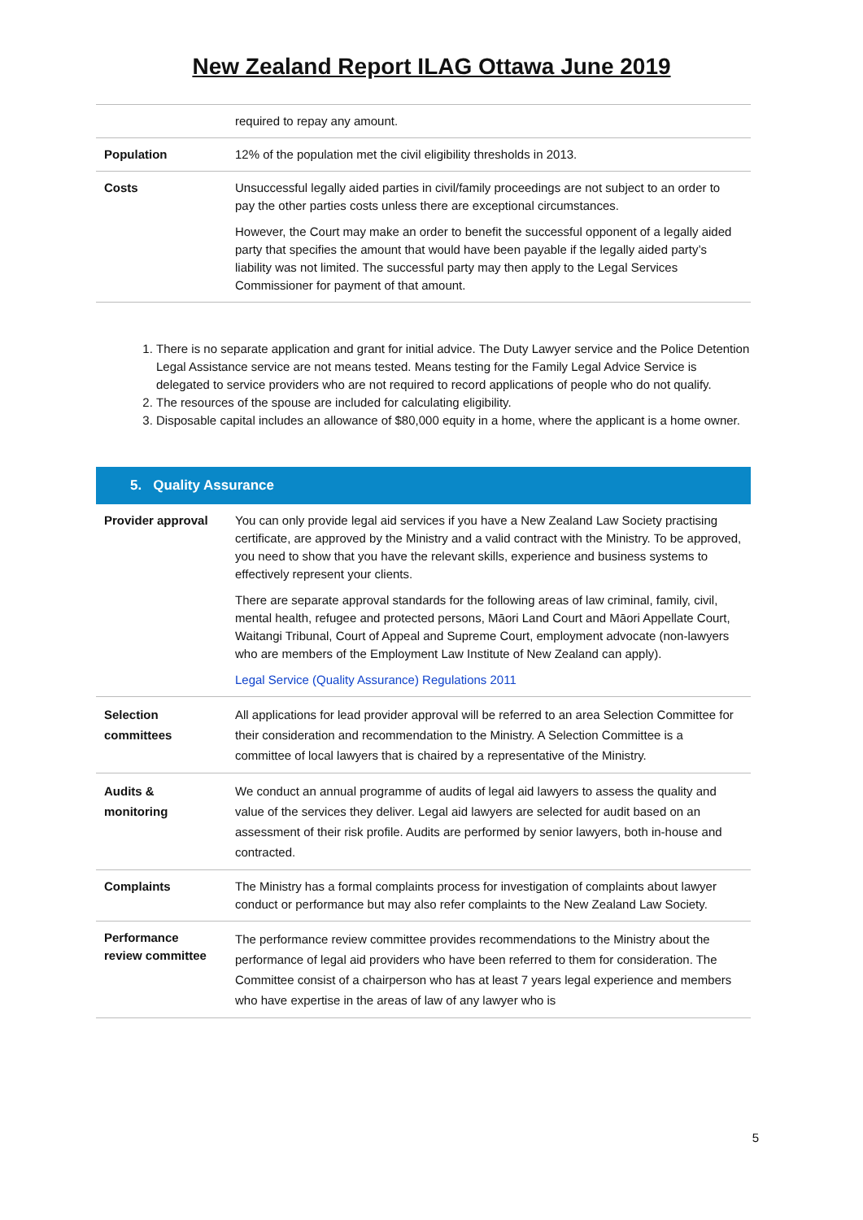New Zealand Report ILAG Ottawa June 2019
| | required to repay any amount. |
| Population | 12% of the population met the civil eligibility thresholds in 2013. |
| Costs | Unsuccessful legally aided parties in civil/family proceedings are not subject to an order to pay the other parties costs unless there are exceptional circumstances. However, the Court may make an order to benefit the successful opponent of a legally aided party that specifies the amount that would have been payable if the legally aided party’s liability was not limited. The successful party may then apply to the Legal Services Commissioner for payment of that amount. |
1. There is no separate application and grant for initial advice. The Duty Lawyer service and the Police Detention Legal Assistance service are not means tested. Means testing for the Family Legal Advice Service is delegated to service providers who are not required to record applications of people who do not qualify.
2. The resources of the spouse are included for calculating eligibility.
3. Disposable capital includes an allowance of $80,000 equity in a home, where the applicant is a home owner.
| 5. Quality Assurance | |
| Provider approval | You can only provide legal aid services if you have a New Zealand Law Society practising certificate, are approved by the Ministry and a valid contract with the Ministry. To be approved, you need to show that you have the relevant skills, experience and business systems to effectively represent your clients. There are separate approval standards for the following areas of law criminal, family, civil, mental health, refugee and protected persons, Māori Land Court and Māori Appellate Court, Waitangi Tribunal, Court of Appeal and Supreme Court, employment advocate (non-lawyers who are members of the Employment Law Institute of New Zealand can apply). Legal Service (Quality Assurance) Regulations 2011 |
| Selection committees | All applications for lead provider approval will be referred to an area Selection Committee for their consideration and recommendation to the Ministry. A Selection Committee is a committee of local lawyers that is chaired by a representative of the Ministry. |
| Audits & monitoring | We conduct an annual programme of audits of legal aid lawyers to assess the quality and value of the services they deliver. Legal aid lawyers are selected for audit based on an assessment of their risk profile. Audits are performed by senior lawyers, both in-house and contracted. |
| Complaints | The Ministry has a formal complaints process for investigation of complaints about lawyer conduct or performance but may also refer complaints to the New Zealand Law Society. |
| Performance review committee | The performance review committee provides recommendations to the Ministry about the performance of legal aid providers who have been referred to them for consideration. The Committee consist of a chairperson who has at least 7 years legal experience and members who have expertise in the areas of law of any lawyer who is |
5